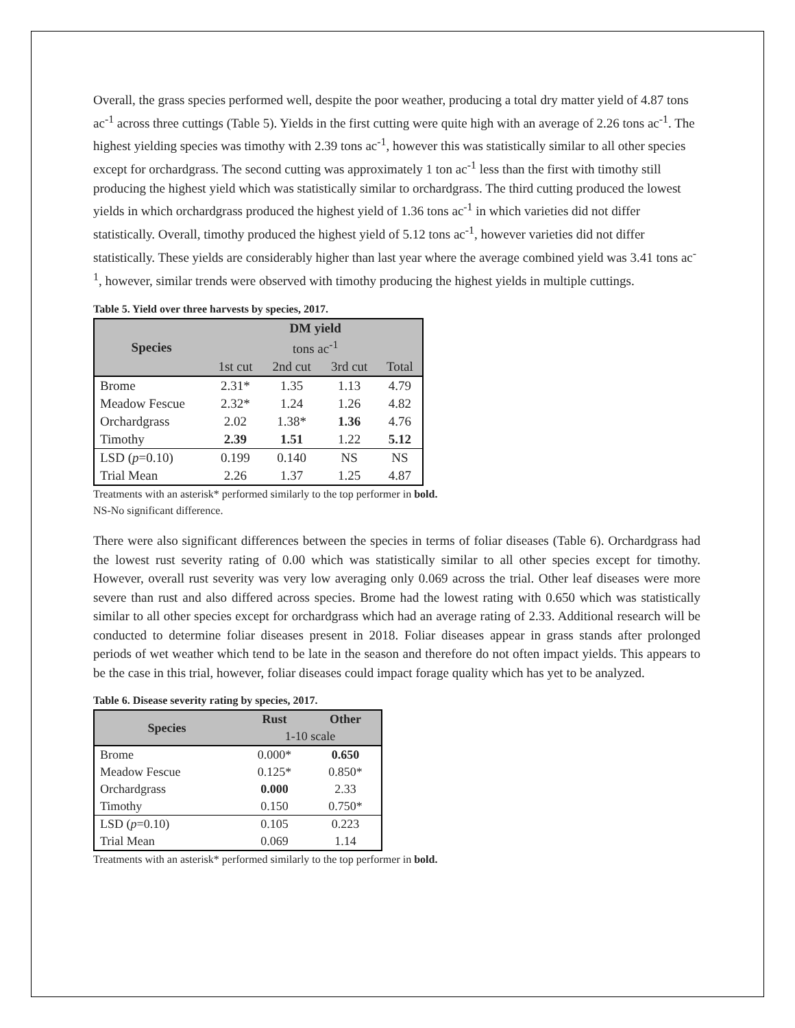Overall, the grass species performed well, despite the poor weather, producing a total dry matter yield of 4.87 tons ac<sup>-1</sup> across three cuttings (Table 5). Yields in the first cutting were quite high with an average of 2.26 tons ac<sup>-1</sup>. The highest yielding species was timothy with 2.39 tons ac<sup>-1</sup>, however this was statistically similar to all other species except for orchardgrass. The second cutting was approximately 1 ton ac<sup>-1</sup> less than the first with timothy still producing the highest yield which was statistically similar to orchardgrass. The third cutting produced the lowest yields in which orchardgrass produced the highest yield of 1.36 tons ac<sup>-1</sup> in which varieties did not differ statistically. Overall, timothy produced the highest yield of 5.12 tons ac<sup>-1</sup>, however varieties did not differ statistically. These yields are considerably higher than last year where the average combined yield was 3.41 tons ac<sup>-1</sup>, however, similar trends were observed with timothy producing the highest yields in multiple cuttings.
Table 5. Yield over three harvests by species, 2017.
| Species | DM yield | | | |
| --- | --- | --- | --- | --- |
| | tons ac<sup>-1</sup> | | | |
| | 1st cut | 2nd cut | 3rd cut | Total |
| Brome | 2.31* | 1.35 | 1.13 | 4.79 |
| Meadow Fescue | 2.32* | 1.24 | 1.26 | 4.82 |
| Orchardgrass | 2.02 | 1.38* | 1.36 | 4.76 |
| Timothy | 2.39 | 1.51 | 1.22 | 5.12 |
| LSD ( p =0.10) | 0.199 | 0.140 | NS | NS |
| Trial Mean | 2.26 | 1.37 | 1.25 | 4.87 |
Treatments with an asterisk* performed similarly to the top performer in bold.
NS-No significant difference.
There were also significant differences between the species in terms of foliar diseases (Table 6). Orchardgrass had the lowest rust severity rating of 0.00 which was statistically similar to all other species except for timothy. However, overall rust severity was very low averaging only 0.069 across the trial. Other leaf diseases were more severe than rust and also differed across species. Brome had the lowest rating with 0.650 which was statistically similar to all other species except for orchardgrass which had an average rating of 2.33. Additional research will be conducted to determine foliar diseases present in 2018. Foliar diseases appear in grass stands after prolonged periods of wet weather which tend to be late in the season and therefore do not often impact yields. This appears to be the case in this trial, however, foliar diseases could impact forage quality which has yet to be analyzed.
Table 6. Disease severity rating by species, 2017.
| Species | Rust | Other |
| --- | --- | --- |
| | 1-10 scale | |
| Brome | 0.000* | 0.650 |
| Meadow Fescue | 0.125* | 0.850* |
| Orchardgrass | 0.000 | 2.33 |
| Timothy | 0.150 | 0.750* |
| LSD ( p =0.10) | 0.105 | 0.223 |
| Trial Mean | 0.069 | 1.14 |
Treatments with an asterisk* performed similarly to the top performer in bold.